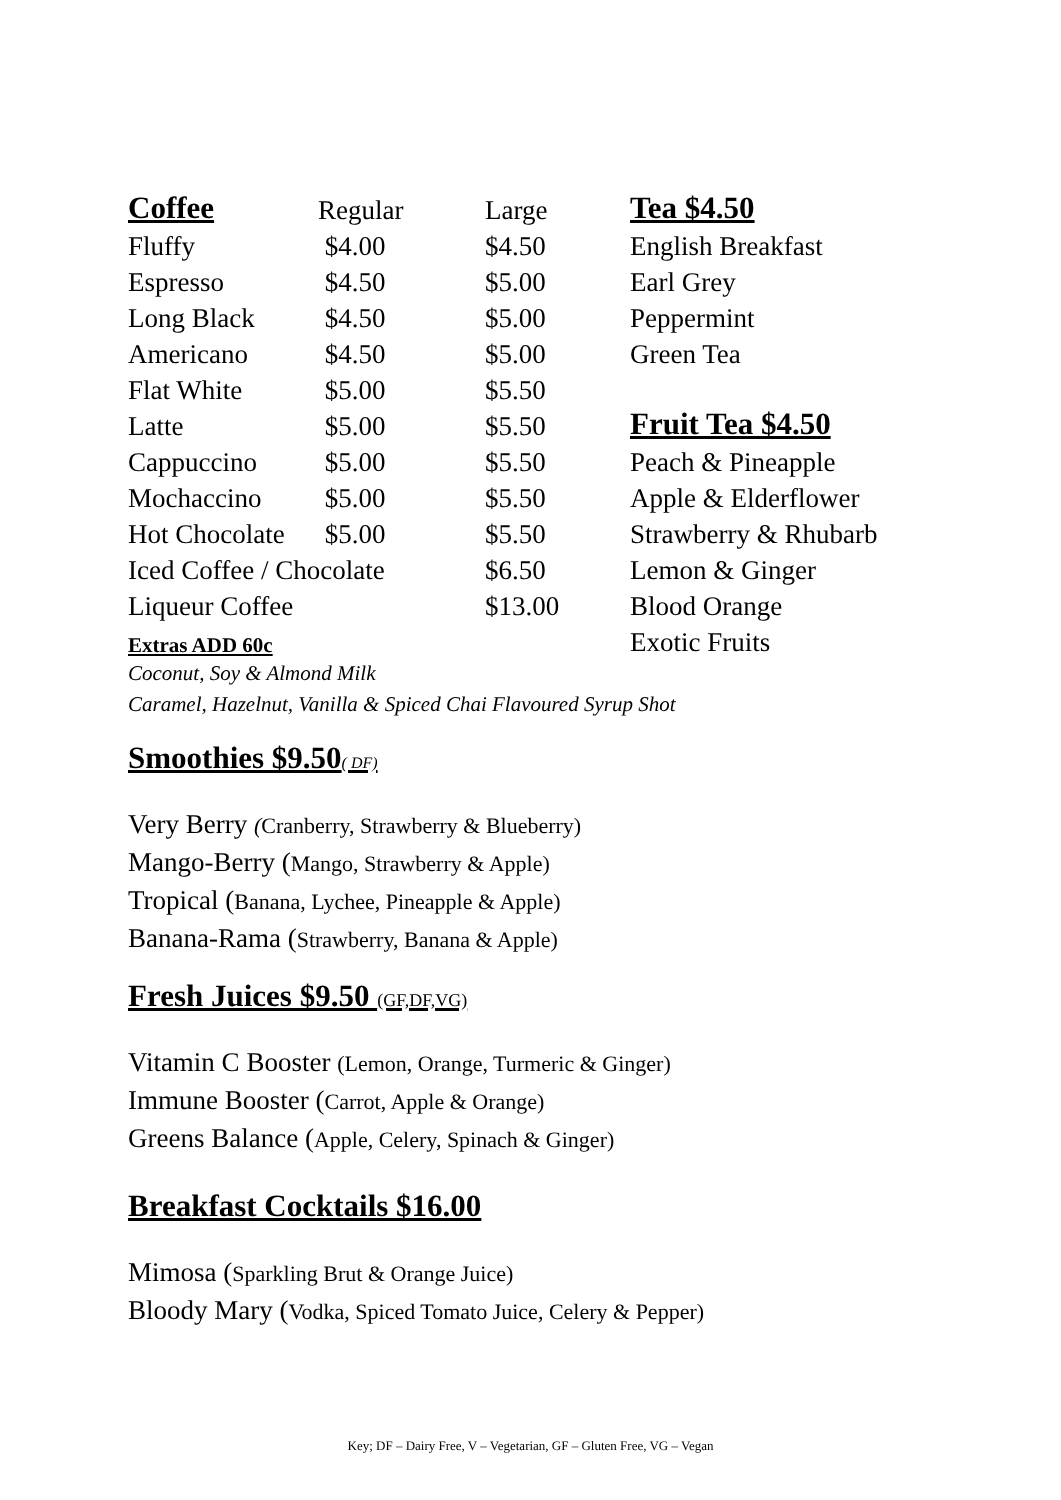| Coffee | Regular | Large | Tea $4.50 |
| --- | --- | --- | --- |
| Fluffy | $4.00 | $4.50 | English Breakfast |
| Espresso | $4.50 | $5.00 | Earl Grey |
| Long Black | $4.50 | $5.00 | Peppermint |
| Americano | $4.50 | $5.00 | Green Tea |
| Flat White | $5.00 | $5.50 | |
| Latte | $5.00 | $5.50 | Fruit Tea $4.50 |
| Cappuccino | $5.00 | $5.50 | Peach & Pineapple |
| Mochaccino | $5.00 | $5.50 | Apple & Elderflower |
| Hot Chocolate | $5.00 | $5.50 | Strawberry & Rhubarb |
| Iced Coffee / Chocolate | | $6.50 | Lemon & Ginger |
| Liqueur Coffee | | $13.00 | Blood Orange |
| Extras ADD 60c | | | Exotic Fruits |
Coconut, Soy & Almond Milk
Caramel, Hazelnut, Vanilla & Spiced Chai Flavoured Syrup Shot
Smoothies $9.50( DF)
Very Berry (Cranberry, Strawberry & Blueberry)
Mango-Berry (Mango, Strawberry & Apple)
Tropical (Banana, Lychee, Pineapple & Apple)
Banana-Rama (Strawberry, Banana & Apple)
Fresh Juices $9.50 (GF,DF,VG)
Vitamin C Booster (Lemon, Orange, Turmeric & Ginger)
Immune Booster (Carrot, Apple & Orange)
Greens Balance (Apple, Celery, Spinach & Ginger)
Breakfast Cocktails $16.00
Mimosa (Sparkling Brut & Orange Juice)
Bloody Mary (Vodka, Spiced Tomato Juice, Celery & Pepper)
Key; DF – Dairy Free, V – Vegetarian, GF – Gluten Free, VG – Vegan